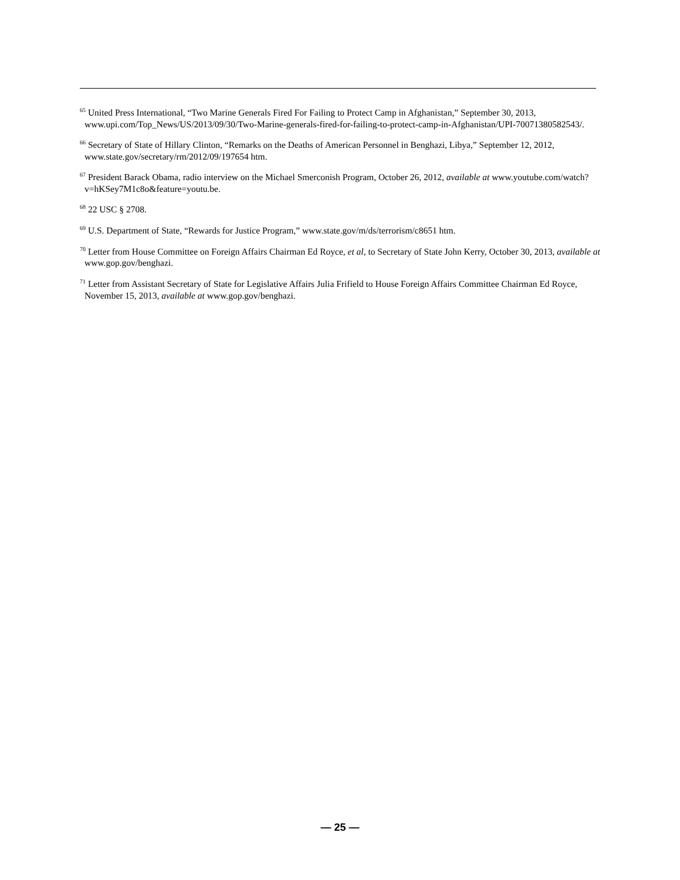<sup>65</sup> United Press International, “Two Marine Generals Fired For Failing to Protect Camp in Afghanistan,” September 30, 2013, www.upi.com/Top_News/US/2013/09/30/Two-Marine-generals-fired-for-failing-to-protect-camp-in-Afghanistan/UPI-70071380582543/.
<sup>66</sup> Secretary of State of Hillary Clinton, “Remarks on the Deaths of American Personnel in Benghazi, Libya,” September 12, 2012, www.state.gov/secretary/rm/2012/09/197654 htm.
<sup>67</sup> President Barack Obama, radio interview on the Michael Smerconish Program, October 26, 2012, available at www.youtube.com/watch?v=hKSey7M1c8o&feature=youtu.be.
<sup>68</sup> 22 USC § 2708.
<sup>69</sup> U.S. Department of State, “Rewards for Justice Program,” www.state.gov/m/ds/terrorism/c8651 htm.
<sup>70</sup> Letter from House Committee on Foreign Affairs Chairman Ed Royce, et al, to Secretary of State John Kerry, October 30, 2013, available at www.gop.gov/benghazi.
<sup>71</sup> Letter from Assistant Secretary of State for Legislative Affairs Julia Frifield to House Foreign Affairs Committee Chairman Ed Royce, November 15, 2013, available at www.gop.gov/benghazi.
— 25 —